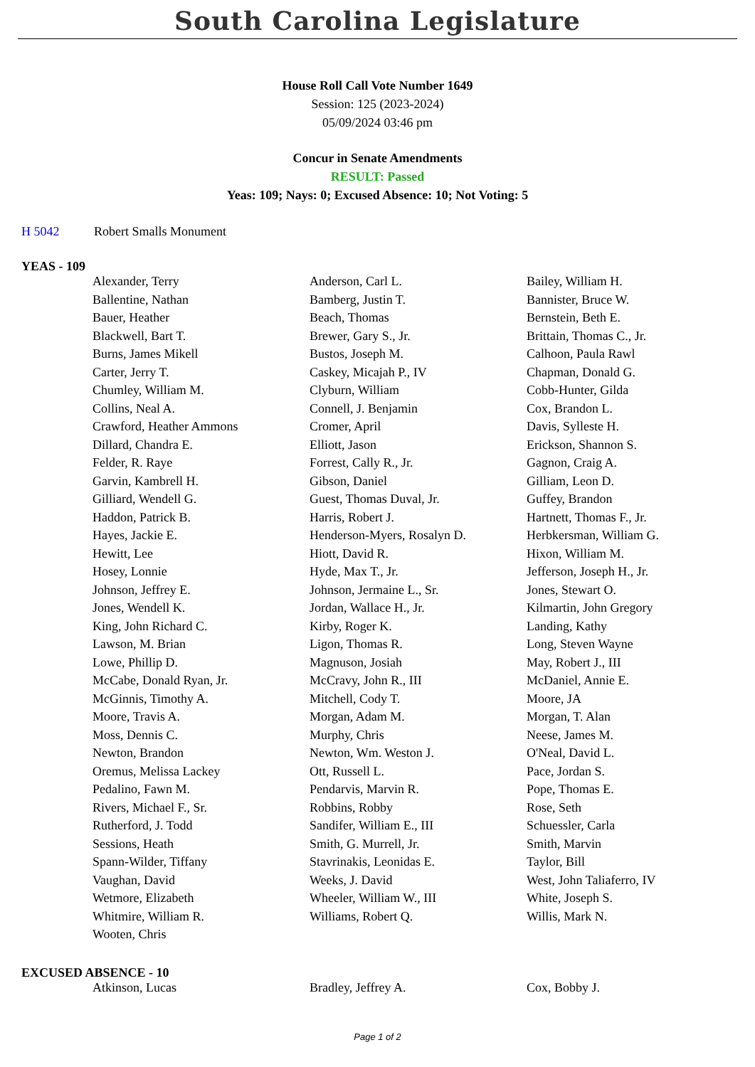South Carolina Legislature
House Roll Call Vote Number 1649
Session: 125 (2023-2024)
05/09/2024 03:46 pm
Concur in Senate Amendments
RESULT: Passed
Yeas: 109; Nays: 0; Excused Absence: 10; Not Voting: 5
H 5042 Robert Smalls Monument
YEAS - 109
| Alexander, Terry | Anderson, Carl L. | Bailey, William H. |
| Ballentine, Nathan | Bamberg, Justin T. | Bannister, Bruce W. |
| Bauer, Heather | Beach, Thomas | Bernstein, Beth E. |
| Blackwell, Bart T. | Brewer, Gary S., Jr. | Brittain, Thomas C., Jr. |
| Burns, James Mikell | Bustos, Joseph M. | Calhoon, Paula Rawl |
| Carter, Jerry T. | Caskey, Micajah P., IV | Chapman, Donald G. |
| Chumley, William M. | Clyburn, William | Cobb-Hunter, Gilda |
| Collins, Neal A. | Connell, J. Benjamin | Cox, Brandon L. |
| Crawford, Heather Ammons | Cromer, April | Davis, Sylleste H. |
| Dillard, Chandra E. | Elliott, Jason | Erickson, Shannon S. |
| Felder, R. Raye | Forrest, Cally R., Jr. | Gagnon, Craig A. |
| Garvin, Kambrell H. | Gibson, Daniel | Gilliam, Leon D. |
| Gilliard, Wendell G. | Guest, Thomas Duval, Jr. | Guffey, Brandon |
| Haddon, Patrick B. | Harris, Robert J. | Hartnett, Thomas F., Jr. |
| Hayes, Jackie E. | Henderson-Myers, Rosalyn D. | Herbkersman, William G. |
| Hewitt, Lee | Hiott, David R. | Hixon, William M. |
| Hosey, Lonnie | Hyde, Max T., Jr. | Jefferson, Joseph H., Jr. |
| Johnson, Jeffrey E. | Johnson, Jermaine L., Sr. | Jones, Stewart O. |
| Jones, Wendell K. | Jordan, Wallace H., Jr. | Kilmartin, John Gregory |
| King, John Richard C. | Kirby, Roger K. | Landing, Kathy |
| Lawson, M. Brian | Ligon, Thomas R. | Long, Steven Wayne |
| Lowe, Phillip D. | Magnuson, Josiah | May, Robert J., III |
| McCabe, Donald Ryan, Jr. | McCravy, John R., III | McDaniel, Annie E. |
| McGinnis, Timothy A. | Mitchell, Cody T. | Moore, JA |
| Moore, Travis A. | Morgan, Adam M. | Morgan, T. Alan |
| Moss, Dennis C. | Murphy, Chris | Neese, James M. |
| Newton, Brandon | Newton, Wm. Weston J. | O'Neal, David L. |
| Oremus, Melissa Lackey | Ott, Russell L. | Pace, Jordan S. |
| Pedalino, Fawn M. | Pendarvis, Marvin R. | Pope, Thomas E. |
| Rivers, Michael F., Sr. | Robbins, Robby | Rose, Seth |
| Rutherford, J. Todd | Sandifer, William E., III | Schuessler, Carla |
| Sessions, Heath | Smith, G. Murrell, Jr. | Smith, Marvin |
| Spann-Wilder, Tiffany | Stavrinakis, Leonidas E. | Taylor, Bill |
| Vaughan, David | Weeks, J. David | West, John Taliaferro, IV |
| Wetmore, Elizabeth | Wheeler, William W., III | White, Joseph S. |
| Whitmire, William R. | Williams, Robert Q. | Willis, Mark N. |
| Wooten, Chris | | |
EXCUSED ABSENCE - 10
| Atkinson, Lucas | Bradley, Jeffrey A. | Cox, Bobby J. |
Page 1 of 2